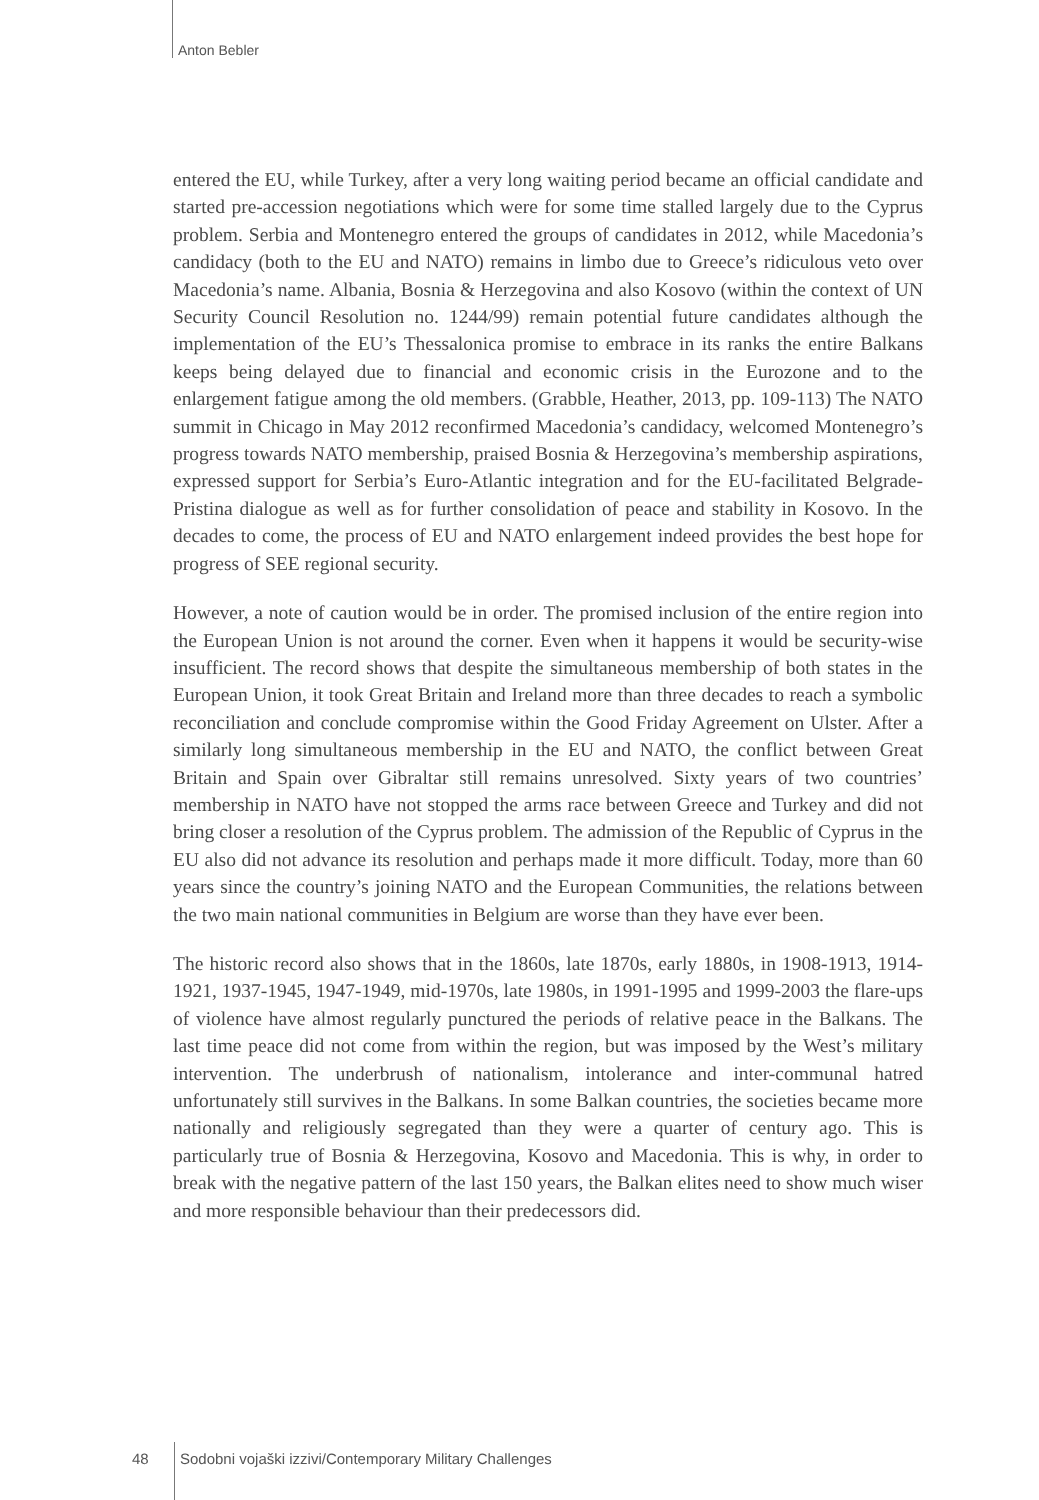Anton Bebler
entered the EU, while Turkey, after a very long waiting period became an official candidate and started pre-accession negotiations which were for some time stalled largely due to the Cyprus problem. Serbia and Montenegro entered the groups of candidates in 2012, while Macedonia’s candidacy (both to the EU and NATO) remains in limbo due to Greece’s ridiculous veto over Macedonia’s name. Albania, Bosnia & Herzegovina and also Kosovo (within the context of UN Security Council Resolution no. 1244/99) remain potential future candidates although the implementation of the EU’s Thessalonica promise to embrace in its ranks the entire Balkans keeps being delayed due to financial and economic crisis in the Eurozone and to the enlargement fatigue among the old members. (Grabble, Heather, 2013, pp. 109-113) The NATO summit in Chicago in May 2012 reconfirmed Macedonia’s candidacy, welcomed Montenegro’s progress towards NATO membership, praised Bosnia & Herzegovina’s membership aspirations, expressed support for Serbia’s Euro-Atlantic integration and for the EU-facilitated Belgrade-Pristina dialogue as well as for further consolidation of peace and stability in Kosovo. In the decades to come, the process of EU and NATO enlargement indeed provides the best hope for progress of SEE regional security.
However, a note of caution would be in order. The promised inclusion of the entire region into the European Union is not around the corner. Even when it happens it would be security-wise insufficient. The record shows that despite the simultaneous membership of both states in the European Union, it took Great Britain and Ireland more than three decades to reach a symbolic reconciliation and conclude compromise within the Good Friday Agreement on Ulster. After a similarly long simultaneous membership in the EU and NATO, the conflict between Great Britain and Spain over Gibraltar still remains unresolved. Sixty years of two countries’ membership in NATO have not stopped the arms race between Greece and Turkey and did not bring closer a resolution of the Cyprus problem. The admission of the Republic of Cyprus in the EU also did not advance its resolution and perhaps made it more difficult. Today, more than 60 years since the country’s joining NATO and the European Communities, the relations between the two main national communities in Belgium are worse than they have ever been.
The historic record also shows that in the 1860s, late 1870s, early 1880s, in 1908-1913, 1914-1921, 1937-1945, 1947-1949, mid-1970s, late 1980s, in 1991-1995 and 1999-2003 the flare-ups of violence have almost regularly punctured the periods of relative peace in the Balkans. The last time peace did not come from within the region, but was imposed by the West’s military intervention. The underbrush of nationalism, intolerance and inter-communal hatred unfortunately still survives in the Balkans. In some Balkan countries, the societies became more nationally and religiously segregated than they were a quarter of century ago. This is particularly true of Bosnia & Herzegovina, Kosovo and Macedonia. This is why, in order to break with the negative pattern of the last 150 years, the Balkan elites need to show much wiser and more responsible behaviour than their predecessors did.
48 Sodobni vojaški izzivi/Contemporary Military Challenges